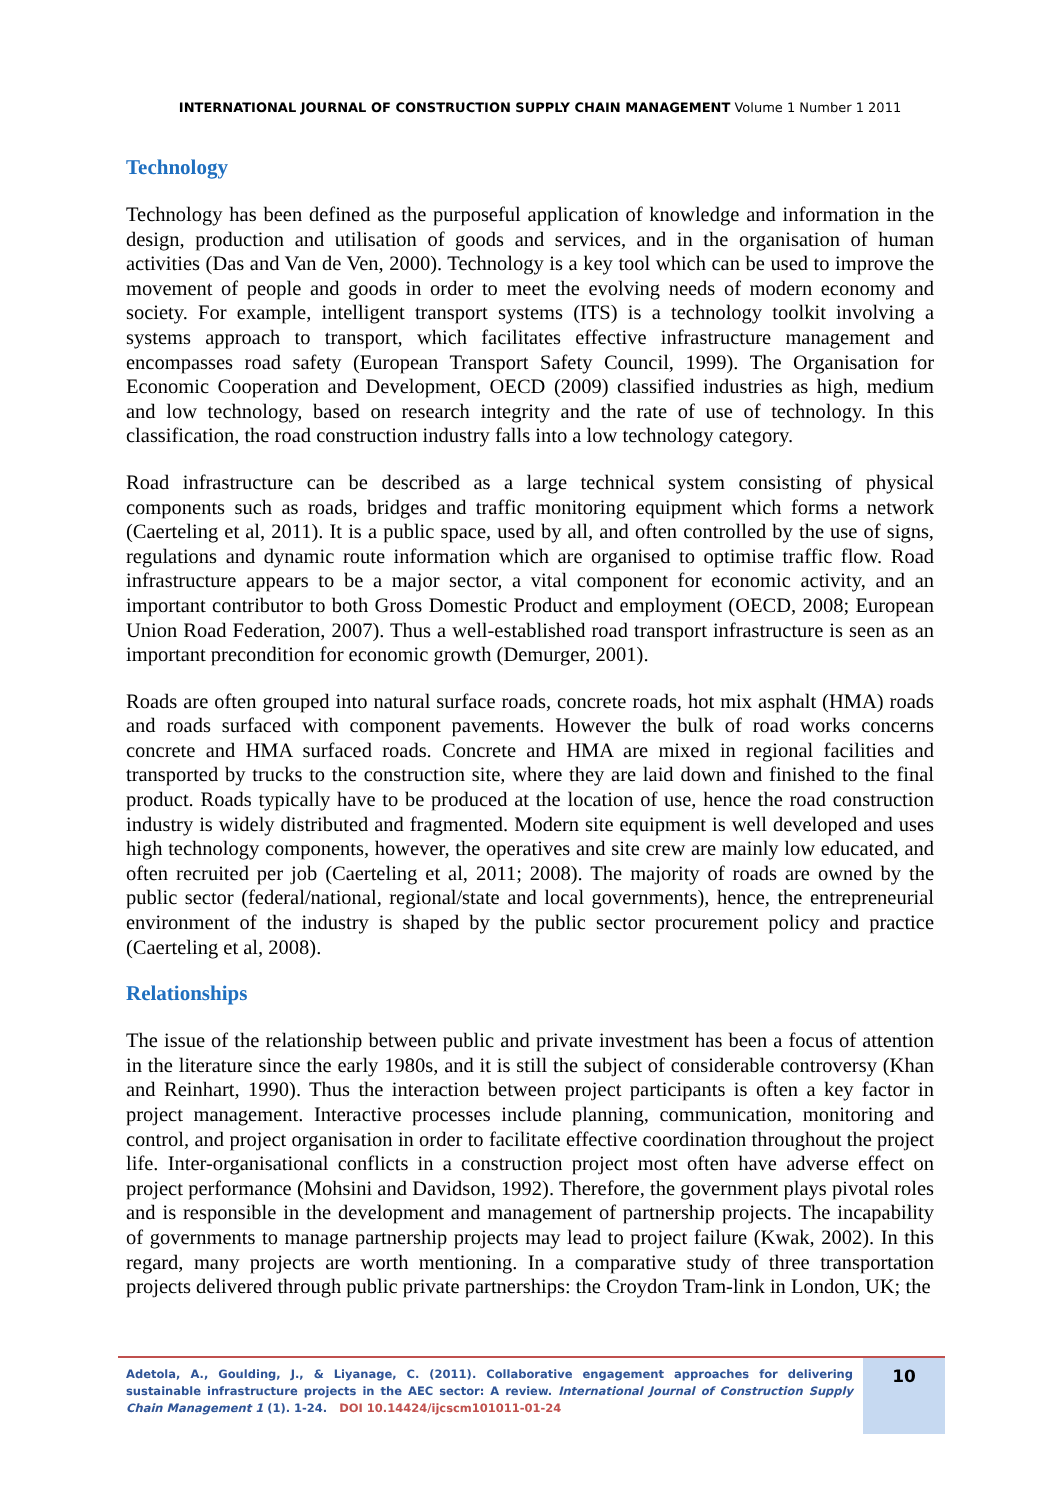INTERNATIONAL JOURNAL OF CONSTRUCTION SUPPLY CHAIN MANAGEMENT Volume 1 Number 1 2011
Technology
Technology has been defined as the purposeful application of knowledge and information in the design, production and utilisation of goods and services, and in the organisation of human activities (Das and Van de Ven, 2000). Technology is a key tool which can be used to improve the movement of people and goods in order to meet the evolving needs of modern economy and society. For example, intelligent transport systems (ITS) is a technology toolkit involving a systems approach to transport, which facilitates effective infrastructure management and encompasses road safety (European Transport Safety Council, 1999). The Organisation for Economic Cooperation and Development, OECD (2009) classified industries as high, medium and low technology, based on research integrity and the rate of use of technology. In this classification, the road construction industry falls into a low technology category.
Road infrastructure can be described as a large technical system consisting of physical components such as roads, bridges and traffic monitoring equipment which forms a network (Caerteling et al, 2011). It is a public space, used by all, and often controlled by the use of signs, regulations and dynamic route information which are organised to optimise traffic flow. Road infrastructure appears to be a major sector, a vital component for economic activity, and an important contributor to both Gross Domestic Product and employment (OECD, 2008; European Union Road Federation, 2007). Thus a well-established road transport infrastructure is seen as an important precondition for economic growth (Demurger, 2001).
Roads are often grouped into natural surface roads, concrete roads, hot mix asphalt (HMA) roads and roads surfaced with component pavements. However the bulk of road works concerns concrete and HMA surfaced roads. Concrete and HMA are mixed in regional facilities and transported by trucks to the construction site, where they are laid down and finished to the final product. Roads typically have to be produced at the location of use, hence the road construction industry is widely distributed and fragmented. Modern site equipment is well developed and uses high technology components, however, the operatives and site crew are mainly low educated, and often recruited per job (Caerteling et al, 2011; 2008). The majority of roads are owned by the public sector (federal/national, regional/state and local governments), hence, the entrepreneurial environment of the industry is shaped by the public sector procurement policy and practice (Caerteling et al, 2008).
Relationships
The issue of the relationship between public and private investment has been a focus of attention in the literature since the early 1980s, and it is still the subject of considerable controversy (Khan and Reinhart, 1990). Thus the interaction between project participants is often a key factor in project management. Interactive processes include planning, communication, monitoring and control, and project organisation in order to facilitate effective coordination throughout the project life. Inter-organisational conflicts in a construction project most often have adverse effect on project performance (Mohsini and Davidson, 1992). Therefore, the government plays pivotal roles and is responsible in the development and management of partnership projects. The incapability of governments to manage partnership projects may lead to project failure (Kwak, 2002). In this regard, many projects are worth mentioning. In a comparative study of three transportation projects delivered through public private partnerships: the Croydon Tram-link in London, UK; the
Adetola, A., Goulding, J., & Liyanage, C. (2011). Collaborative engagement approaches for delivering sustainable infrastructure projects in the AEC sector: A review. International Journal of Construction Supply Chain Management 1 (1). 1-24. DOI 10.14424/ijcscm101011-01-24
10